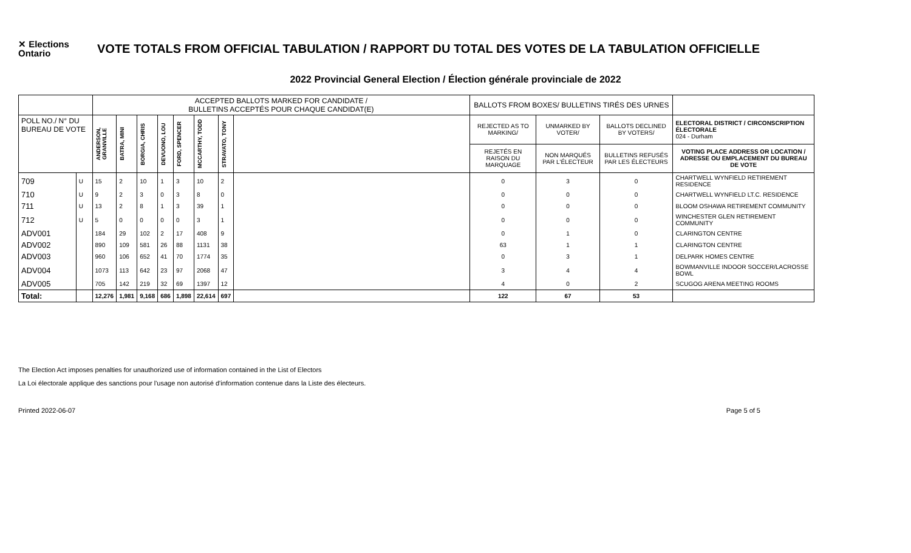✕ Elections Ontario
VOTE TOTALS FROM OFFICIAL TABULATION / RAPPORT DU TOTAL DES VOTES DE LA TABULATION OFFICIELLE
2022 Provincial General Election / Élection générale provinciale de 2022
| | | ACCEPTED BALLOTS MARKED FOR CANDIDATE / BULLETINS ACCEPTÉS POUR CHAQUE CANDIDAT(E) | | | | | | | | BALLOTS FROM BOXES/ BULLETINS TIRÉS DES URNES | | | |
| --- | --- | --- | --- | --- | --- | --- | --- | --- | --- | --- | --- | --- | --- |
| POLL NO./ N° DU BUREAU DE VOTE | | ANDERSON, GRANVILLE | BATRA, MINI | BORGIA, CHRIS | DEVUONO, LOU | FORD, SPENCER | MCCARTHY, TODD | STRAVATO, TONY | | REJECTED AS TO MARKING/ | UNMARKED BY VOTER/ | BALLOTS DECLINED BY VOTERS/ | ELECTORAL DISTRICT / CIRCONSCRIPTION ÉLECTORALE 024 - Durham |
| | | | | | | | | | | REJETÉS EN RAISON DU MARQUAGE | NON MARQUÉS PAR L'ÉLECTEUR | BULLETINS REFUSÉS PAR LES ÉLECTEURS | VOTING PLACE ADDRESS OR LOCATION / ADRESSE OU EMPLACEMENT DU BUREAU DE VOTE |
| 709 | U | 15 | 2 | 10 | 1 | 3 | 10 | 2 | | 0 | 3 | 0 | CHARTWELL WYNFIELD RETIREMENT RESIDENCE |
| 710 | U | 9 | 2 | 3 | 0 | 3 | 8 | 0 | | 0 | 0 | 0 | CHARTWELL WYNFIELD LT.C. RESIDENCE |
| 711 | U | 13 | 2 | 8 | 1 | 3 | 39 | 1 | | 0 | 0 | 0 | BLOOM OSHAWA RETIREMENT COMMUNITY |
| 712 | U | 5 | 0 | 0 | 0 | 0 | 3 | 1 | | 0 | 0 | 0 | WINCHESTER GLEN RETIREMENT COMMUNITY |
| ADV001 | | 184 | 29 | 102 | 2 | 17 | 408 | 9 | | 0 | 1 | 0 | CLARINGTON CENTRE |
| ADV002 | | 890 | 109 | 581 | 26 | 88 | 1131 | 38 | | 63 | 1 | 1 | CLARINGTON CENTRE |
| ADV003 | | 960 | 106 | 652 | 41 | 70 | 1774 | 35 | | 0 | 3 | 1 | DELPARK HOMES CENTRE |
| ADV004 | | 1073 | 113 | 642 | 23 | 97 | 2068 | 47 | | 3 | 4 | 4 | BOWMANVILLE INDOOR SOCCER/LACROSSE BOWL |
| ADV005 | | 705 | 142 | 219 | 32 | 69 | 1397 | 12 | | 4 | 0 | 2 | SCUGOG ARENA MEETING ROOMS |
| Total: | | 12,276 | 1,981 | 9,168 | 686 | 1,898 | 22,614 | 697 | | 122 | 67 | 53 | |
The Election Act imposes penalties for unauthorized use of information contained in the List of Electors
La Loi électorale applique des sanctions pour l'usage non autorisé d'information contenue dans la Liste des électeurs.
Printed 2022-06-07 Page 5 of 5